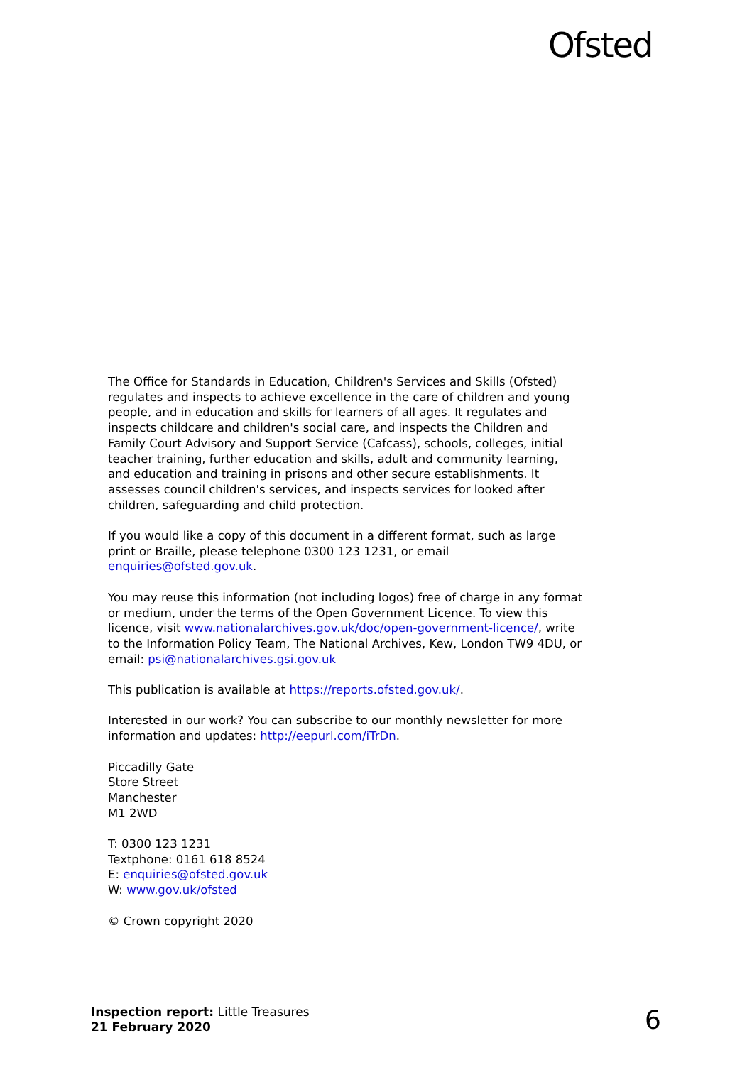Ofsted
The Office for Standards in Education, Children's Services and Skills (Ofsted) regulates and inspects to achieve excellence in the care of children and young people, and in education and skills for learners of all ages. It regulates and inspects childcare and children's social care, and inspects the Children and Family Court Advisory and Support Service (Cafcass), schools, colleges, initial teacher training, further education and skills, adult and community learning, and education and training in prisons and other secure establishments. It assesses council children's services, and inspects services for looked after children, safeguarding and child protection.
If you would like a copy of this document in a different format, such as large print or Braille, please telephone 0300 123 1231, or email enquiries@ofsted.gov.uk.
You may reuse this information (not including logos) free of charge in any format or medium, under the terms of the Open Government Licence. To view this licence, visit www.nationalarchives.gov.uk/doc/open-government-licence/, write to the Information Policy Team, The National Archives, Kew, London TW9 4DU, or email: psi@nationalarchives.gsi.gov.uk
This publication is available at https://reports.ofsted.gov.uk/.
Interested in our work? You can subscribe to our monthly newsletter for more information and updates: http://eepurl.com/iTrDn.
Piccadilly Gate
Store Street
Manchester
M1 2WD
T: 0300 123 1231
Textphone: 0161 618 8524
E: enquiries@ofsted.gov.uk
W: www.gov.uk/ofsted
© Crown copyright 2020
Inspection report: Little Treasures
21 February 2020
6